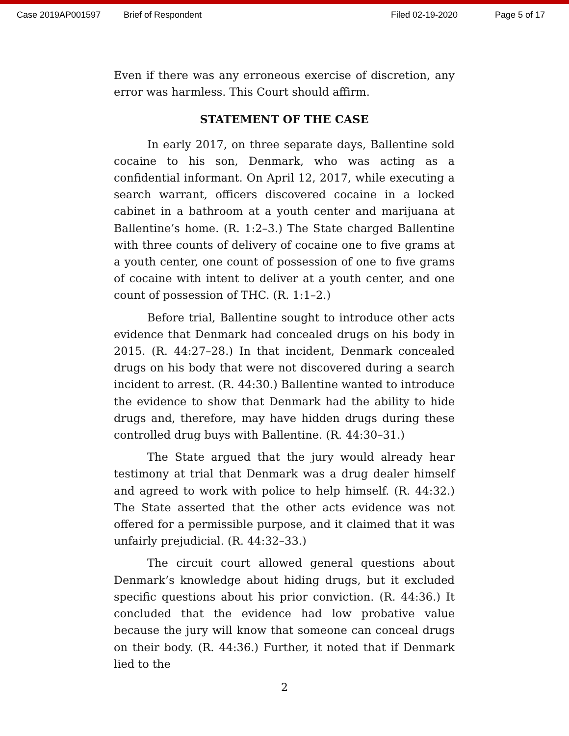Case 2019AP001597 Brief of Respondent Filed 02-19-2020 Page 5 of 17
Even if there was any erroneous exercise of discretion, any error was harmless. This Court should affirm.
STATEMENT OF THE CASE
In early 2017, on three separate days, Ballentine sold cocaine to his son, Denmark, who was acting as a confidential informant. On April 12, 2017, while executing a search warrant, officers discovered cocaine in a locked cabinet in a bathroom at a youth center and marijuana at Ballentine’s home. (R. 1:2–3.) The State charged Ballentine with three counts of delivery of cocaine one to five grams at a youth center, one count of possession of one to five grams of cocaine with intent to deliver at a youth center, and one count of possession of THC. (R. 1:1–2.)
Before trial, Ballentine sought to introduce other acts evidence that Denmark had concealed drugs on his body in 2015. (R. 44:27–28.) In that incident, Denmark concealed drugs on his body that were not discovered during a search incident to arrest. (R. 44:30.) Ballentine wanted to introduce the evidence to show that Denmark had the ability to hide drugs and, therefore, may have hidden drugs during these controlled drug buys with Ballentine. (R. 44:30–31.)
The State argued that the jury would already hear testimony at trial that Denmark was a drug dealer himself and agreed to work with police to help himself. (R. 44:32.) The State asserted that the other acts evidence was not offered for a permissible purpose, and it claimed that it was unfairly prejudicial. (R. 44:32–33.)
The circuit court allowed general questions about Denmark’s knowledge about hiding drugs, but it excluded specific questions about his prior conviction. (R. 44:36.) It concluded that the evidence had low probative value because the jury will know that someone can conceal drugs on their body. (R. 44:36.) Further, it noted that if Denmark lied to the
2